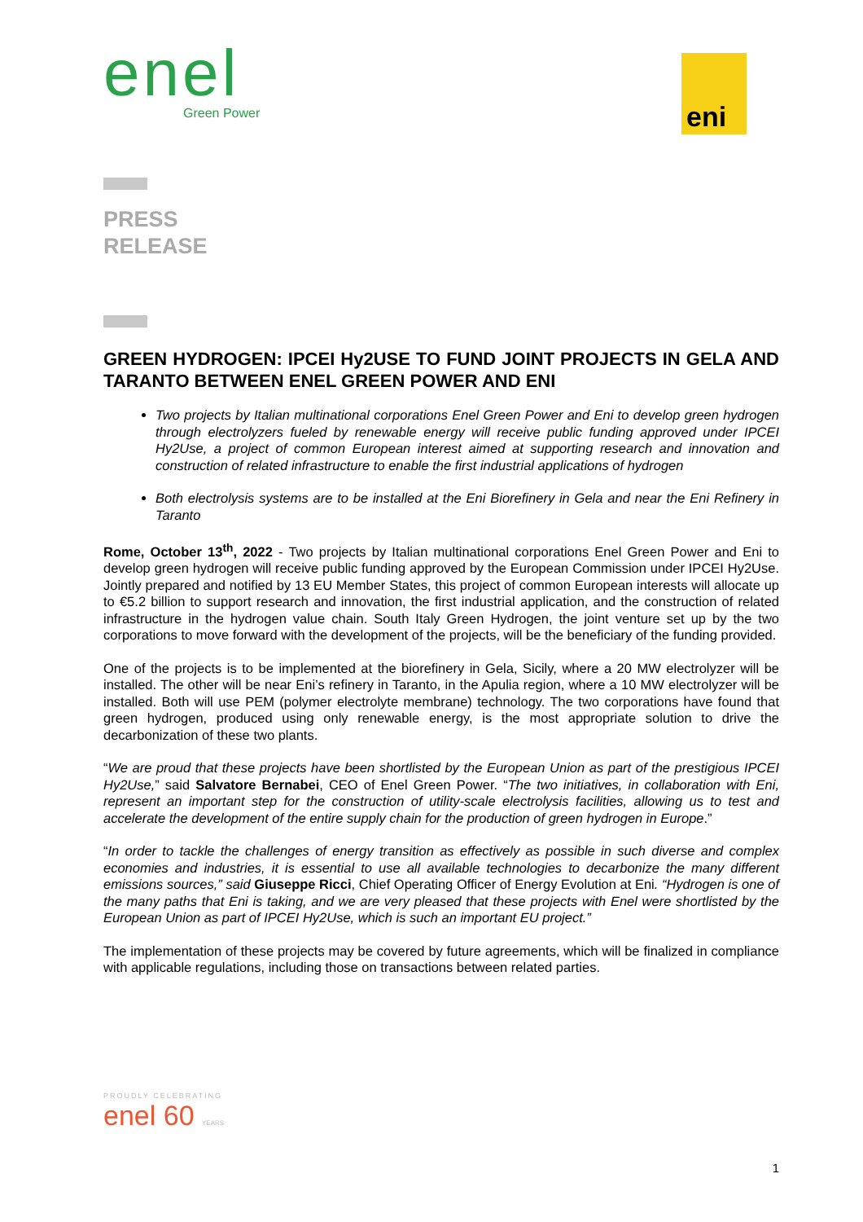enel
Green Power
eni
PRESS
RELEASE
GREEN HYDROGEN: IPCEI Hy2USE TO FUND JOINT PROJECTS IN GELA AND TARANTO BETWEEN ENEL GREEN POWER AND ENI
Two projects by Italian multinational corporations Enel Green Power and Eni to develop green hydrogen through electrolyzers fueled by renewable energy will receive public funding approved under IPCEI Hy2Use, a project of common European interest aimed at supporting research and innovation and construction of related infrastructure to enable the first industrial applications of hydrogen
Both electrolysis systems are to be installed at the Eni Biorefinery in Gela and near the Eni Refinery in Taranto
Rome, October 13<sup>th</sup>, 2022 - Two projects by Italian multinational corporations Enel Green Power and Eni to develop green hydrogen will receive public funding approved by the European Commission under IPCEI Hy2Use. Jointly prepared and notified by 13 EU Member States, this project of common European interests will allocate up to €5.2 billion to support research and innovation, the first industrial application, and the construction of related infrastructure in the hydrogen value chain. South Italy Green Hydrogen, the joint venture set up by the two corporations to move forward with the development of the projects, will be the beneficiary of the funding provided.
One of the projects is to be implemented at the biorefinery in Gela, Sicily, where a 20 MW electrolyzer will be installed. The other will be near Eni’s refinery in Taranto, in the Apulia region, where a 10 MW electrolyzer will be installed. Both will use PEM (polymer electrolyte membrane) technology. The two corporations have found that green hydrogen, produced using only renewable energy, is the most appropriate solution to drive the decarbonization of these two plants.
“We are proud that these projects have been shortlisted by the European Union as part of the prestigious IPCEI Hy2Use,” said Salvatore Bernabei, CEO of Enel Green Power. “The two initiatives, in collaboration with Eni, represent an important step for the construction of utility-scale electrolysis facilities, allowing us to test and accelerate the development of the entire supply chain for the production of green hydrogen in Europe.”
“In order to tackle the challenges of energy transition as effectively as possible in such diverse and complex economies and industries, it is essential to use all available technologies to decarbonize the many different emissions sources,” said Giuseppe Ricci, Chief Operating Officer of Energy Evolution at Eni. “Hydrogen is one of the many paths that Eni is taking, and we are very pleased that these projects with Enel were shortlisted by the European Union as part of IPCEI Hy2Use, which is such an important EU project.”
The implementation of these projects may be covered by future agreements, which will be finalized in compliance with applicable regulations, including those on transactions between related parties.
PROUDLY CELEBRATING
enel 60 YEARS
1